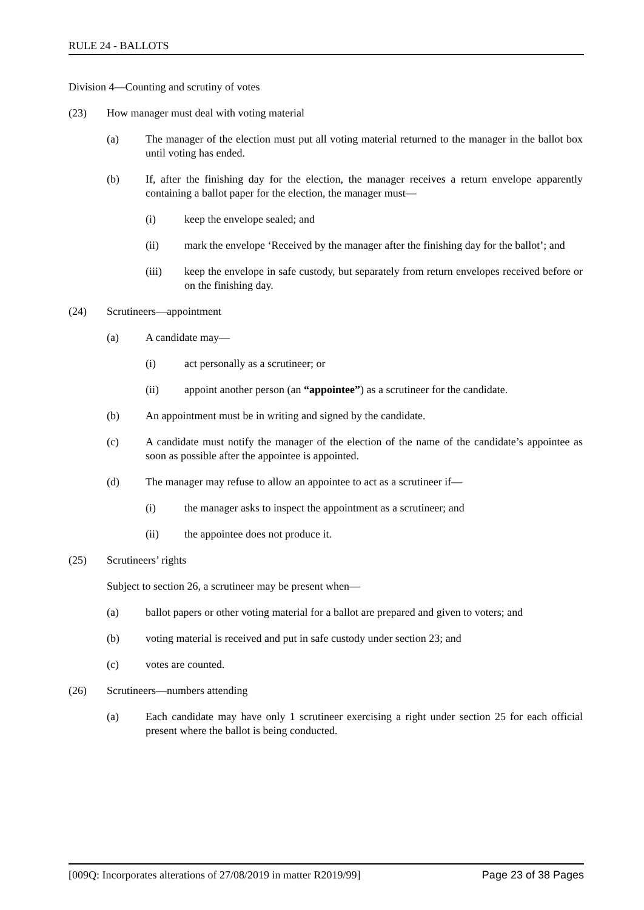RULE 24 - BALLOTS
Division 4—Counting and scrutiny of votes
(23) How manager must deal with voting material
(a) The manager of the election must put all voting material returned to the manager in the ballot box until voting has ended.
(b) If, after the finishing day for the election, the manager receives a return envelope apparently containing a ballot paper for the election, the manager must—
(i) keep the envelope sealed; and
(ii) mark the envelope ‘Received by the manager after the finishing day for the ballot’; and
(iii) keep the envelope in safe custody, but separately from return envelopes received before or on the finishing day.
(24) Scrutineers—appointment
(a) A candidate may—
(i) act personally as a scrutineer; or
(ii) appoint another person (an “appointee”) as a scrutineer for the candidate.
(b) An appointment must be in writing and signed by the candidate.
(c) A candidate must notify the manager of the election of the name of the candidate’s appointee as soon as possible after the appointee is appointed.
(d) The manager may refuse to allow an appointee to act as a scrutineer if—
(i) the manager asks to inspect the appointment as a scrutineer; and
(ii) the appointee does not produce it.
(25) Scrutineers’ rights
Subject to section 26, a scrutineer may be present when—
(a) ballot papers or other voting material for a ballot are prepared and given to voters; and
(b) voting material is received and put in safe custody under section 23; and
(c) votes are counted.
(26) Scrutineers—numbers attending
(a) Each candidate may have only 1 scrutineer exercising a right under section 25 for each official present where the ballot is being conducted.
[009Q: Incorporates alterations of 27/08/2019 in matter R2019/99] Page 23 of 38 Pages